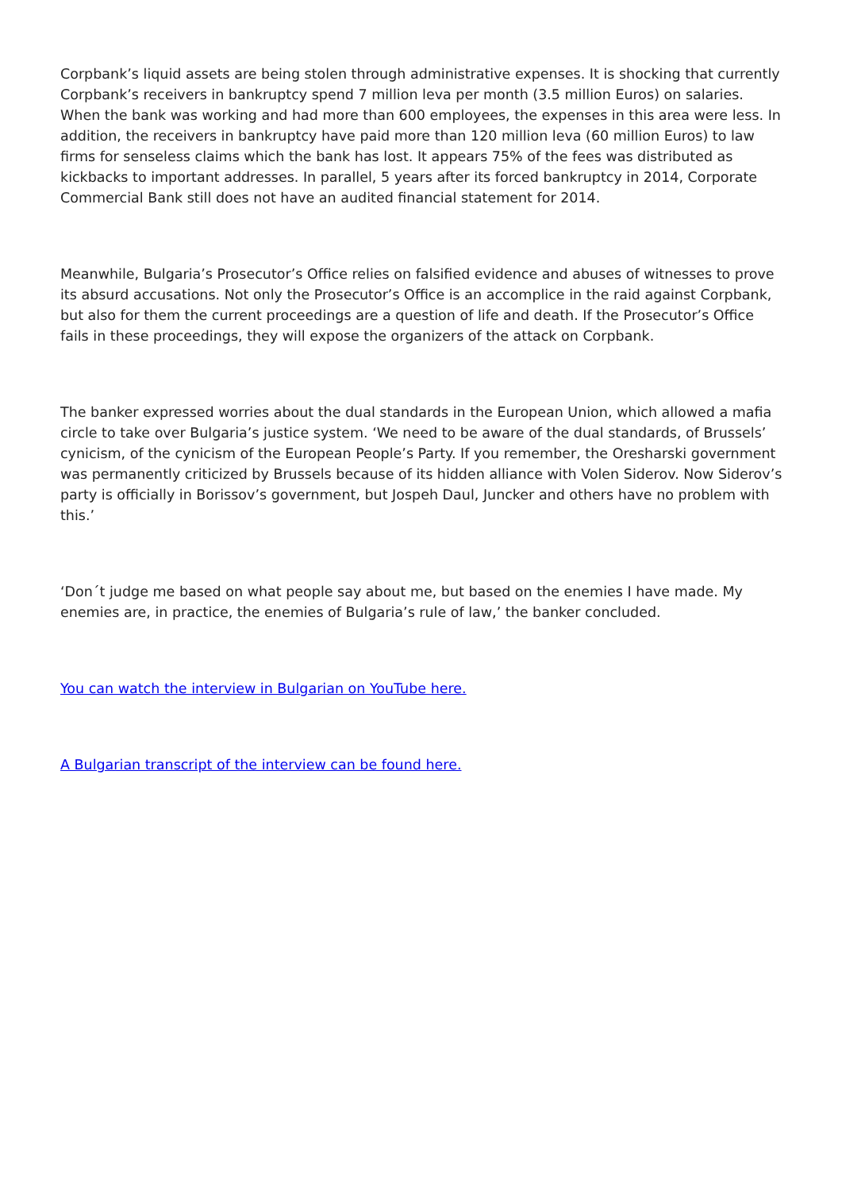Corpbank’s liquid assets are being stolen through administrative expenses. It is shocking that currently Corpbank’s receivers in bankruptcy spend 7 million leva per month (3.5 million Euros) on salaries. When the bank was working and had more than 600 employees, the expenses in this area were less. In addition, the receivers in bankruptcy have paid more than 120 million leva (60 million Euros) to law firms for senseless claims which the bank has lost. It appears 75% of the fees was distributed as kickbacks to important addresses. In parallel, 5 years after its forced bankruptcy in 2014, Corporate Commercial Bank still does not have an audited financial statement for 2014.
Meanwhile, Bulgaria’s Prosecutor’s Office relies on falsified evidence and abuses of witnesses to prove its absurd accusations. Not only the Prosecutor’s Office is an accomplice in the raid against Corpbank, but also for them the current proceedings are a question of life and death. If the Prosecutor’s Office fails in these proceedings, they will expose the organizers of the attack on Corpbank.
The banker expressed worries about the dual standards in the European Union, which allowed a mafia circle to take over Bulgaria’s justice system. ‘We need to be aware of the dual standards, of Brussels’ cynicism, of the cynicism of the European People’s Party. If you remember, the Oresharski government was permanently criticized by Brussels because of its hidden alliance with Volen Siderov. Now Siderov’s party is officially in Borissov’s government, but Jospeh Daul, Juncker and others have no problem with this.’
‘Don´t judge me based on what people say about me, but based on the enemies I have made. My enemies are, in practice, the enemies of Bulgaria’s rule of law,’ the banker concluded.
You can watch the interview in Bulgarian on YouTube here.
A Bulgarian transcript of the interview can be found here.